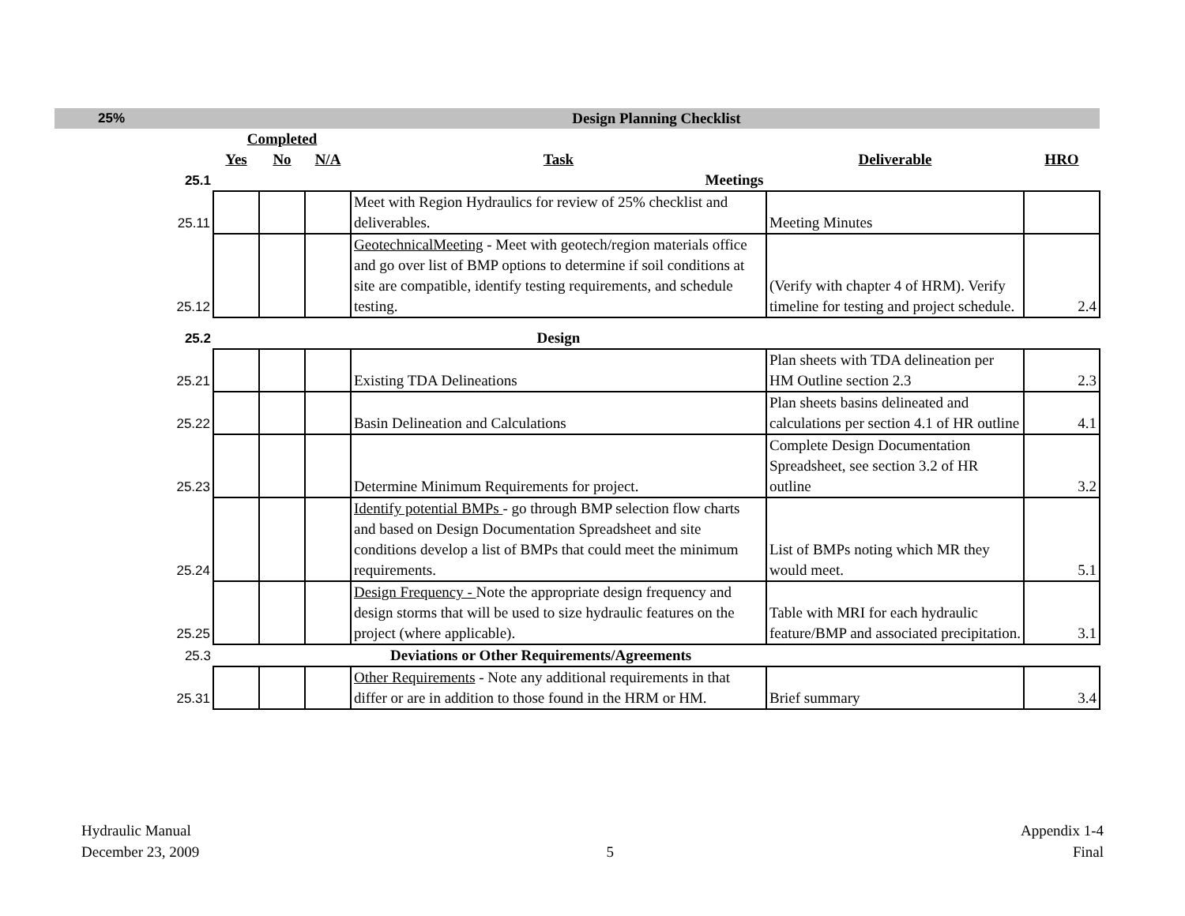| 25% | Design Planning Checklist | | | | | |
| | Completed | | | | | |
| | Yes | No | N/A | Task | Deliverable | HRO |
| 25.1 | Meetings | | | | | |
| 25.11 | | | | Meet with Region Hydraulics for review of 25% checklist and deliverables. | Meeting Minutes | |
| 25.12 | | | | GeotechnicalMeeting - Meet with geotech/region materials office and go over list of BMP options to determine if soil conditions at site are compatible, identify testing requirements, and schedule testing. | (Verify with chapter 4 of HRM). Verify timeline for testing and project schedule. | 2.4 |
| 25.2 | | | | Design | | |
| 25.21 | | | | Existing TDA Delineations | Plan sheets with TDA delineation per HM Outline section 2.3 | 2.3 |
| 25.22 | | | | Basin Delineation and Calculations | Plan sheets basins delineated and calculations per section 4.1 of HR outline | 4.1 |
| 25.23 | | | | Determine Minimum Requirements for project. | Complete Design Documentation Spreadsheet, see section 3.2 of HR outline | 3.2 |
| 25.24 | | | | Identify potential BMPs - go through BMP selection flow charts and based on Design Documentation Spreadsheet and site conditions develop a list of BMPs that could meet the minimum requirements. | List of BMPs noting which MR they would meet. | 5.1 |
| 25.25 | | | | Design Frequency - Note the appropriate design frequency and design storms that will be used to size hydraulic features on the project (where applicable). | Table with MRI for each hydraulic feature/BMP and associated precipitation. | 3.1 |
| 25.3 | | | | Deviations or Other Requirements/Agreements | | |
| 25.31 | | | | Other Requirements - Note any additional requirements in that differ or are in addition to those found in the HRM or HM. | Brief summary | 3.4 |
Hydraulic Manual
December 23, 2009
5
Appendix 1-4
Final